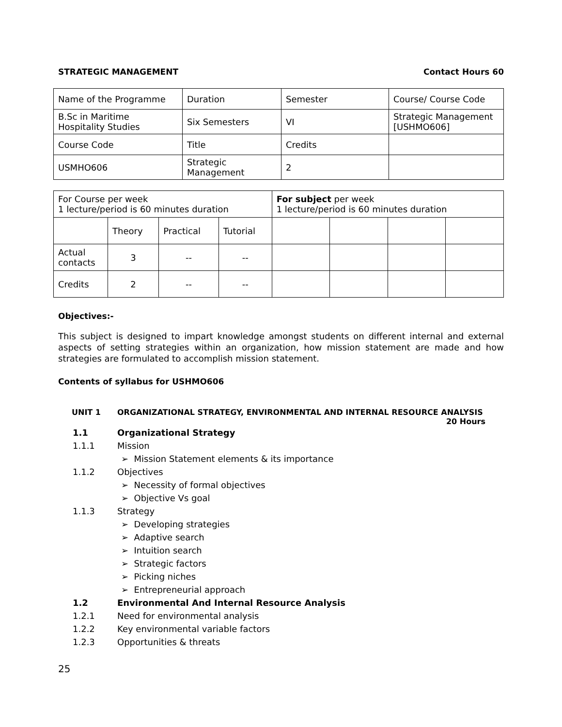STRATEGIC MANAGEMENT Contact Hours 60
| Name of the Programme | Duration | Semester | Course/ Course Code |
| B.Sc in Maritime Hospitality Studies | Six Semesters | VI | Strategic Management [USHMO606] |
| Course Code | Title | Credits | |
| USMHO606 | Strategic Management | 2 | |
| For Course per week 1 lecture/period is 60 minutes duration | | | | For subject per week 1 lecture/period is 60 minutes duration | | | |
| | Theory | Practical | Tutorial | | | | |
| Actual contacts | 3 | -- | -- | | | | |
| Credits | 2 | -- | -- | | | | |
Objectives:-
This subject is designed to impart knowledge amongst students on different internal and external aspects of setting strategies within an organization, how mission statement are made and how strategies are formulated to accomplish mission statement.
Contents of syllabus for USHMO606
UNIT 1 ORGANIZATIONAL STRATEGY, ENVIRONMENTAL AND INTERNAL RESOURCE ANALYSIS
20 Hours
1.1 Organizational Strategy
1.1.1 Mission
➢ Mission Statement elements & its importance
1.1.2 Objectives
➢ Necessity of formal objectives
➢ Objective Vs goal
1.1.3 Strategy
➢ Developing strategies
➢ Adaptive search
➢ Intuition search
➢ Strategic factors
➢ Picking niches
➢ Entrepreneurial approach
1.2 Environmental And Internal Resource Analysis
1.2.1 Need for environmental analysis
1.2.2 Key environmental variable factors
1.2.3 Opportunities & threats
25